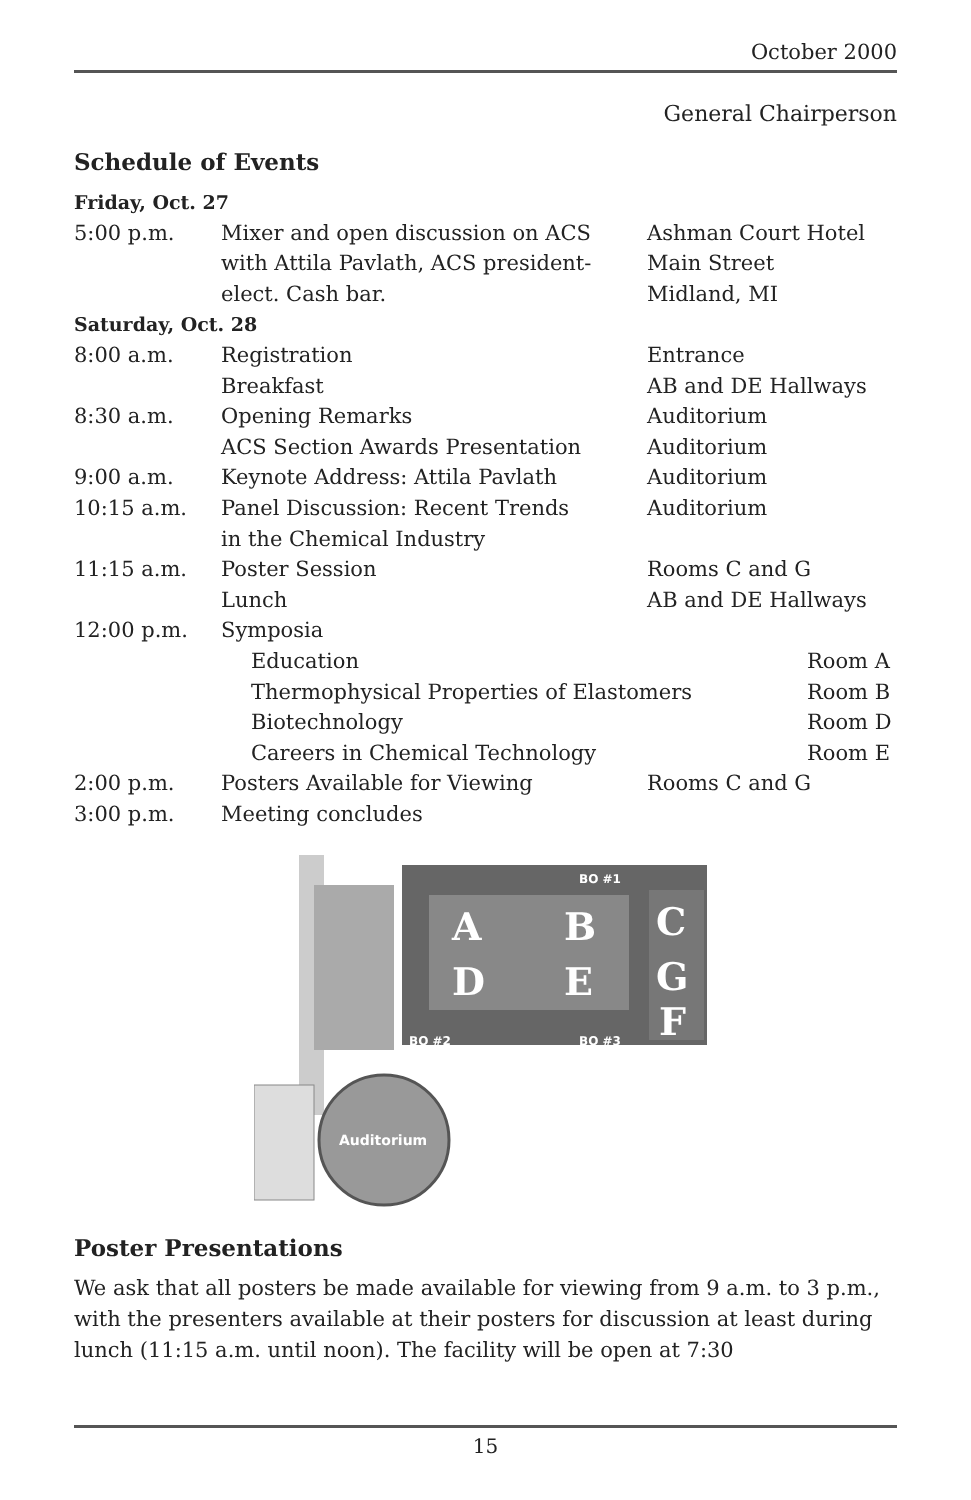October 2000
General Chairperson
Schedule of Events
| Friday, Oct. 27 | | |
| 5:00 p.m. | Mixer and open discussion on ACS with Attila Pavlath, ACS president- elect. Cash bar. | Ashman Court Hotel Main Street Midland, MI |
| Saturday, Oct. 28 | | |
| 8:00 a.m. | Registration | Entrance |
| | Breakfast | AB and DE Hallways |
| 8:30 a.m. | Opening Remarks | Auditorium |
| | ACS Section Awards Presentation | Auditorium |
| 9:00 a.m. | Keynote Address: Attila Pavlath | Auditorium |
| 10:15 a.m. | Panel Discussion: Recent Trends in the Chemical Industry | Auditorium |
| 11:15 a.m. | Poster Session | Rooms C and G |
| | Lunch | AB and DE Hallways |
| 12:00 p.m. | Symposia | |
| | Education Room A | |
| | Thermophysical Properties of Elastomers Room B | |
| | Biotechnology Room D | |
| | Careers in Chemical Technology Room E | |
| 2:00 p.m. | Posters Available for Viewing | Rooms C and G |
| 3:00 p.m. | Meeting concludes | |
A
B
D
E
C
G
F
BO #1
BO #2
BO #3
Auditorium
Poster Presentations
We ask that all posters be made available for viewing from 9 a.m. to 3 p.m., with the presenters available at their posters for discussion at least during lunch (11:15 a.m. until noon). The facility will be open at 7:30
15